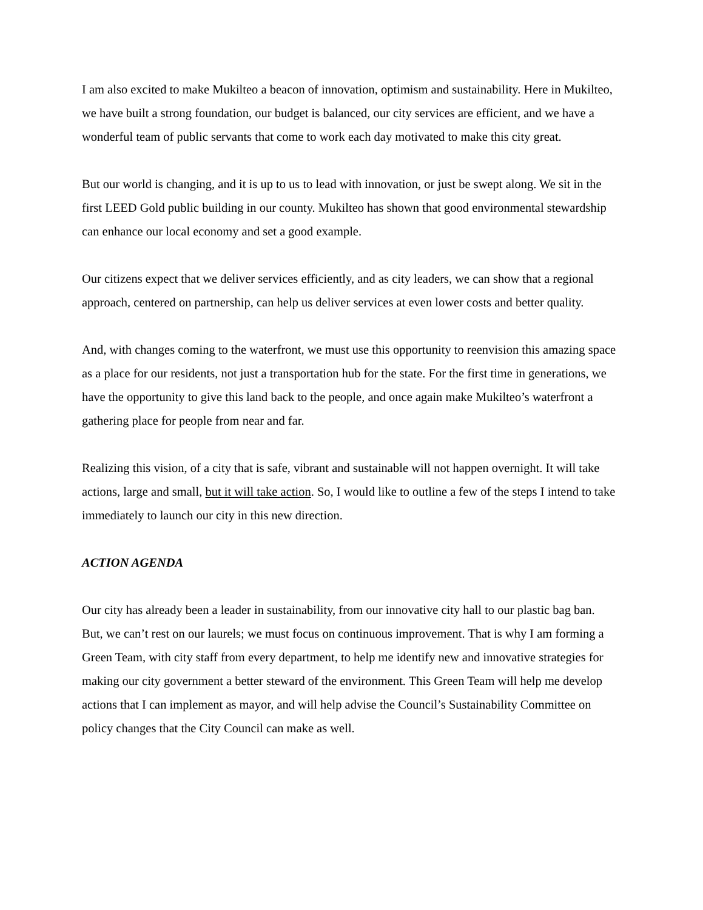I am also excited to make Mukilteo a beacon of innovation, optimism and sustainability. Here in Mukilteo, we have built a strong foundation, our budget is balanced, our city services are efficient, and we have a wonderful team of public servants that come to work each day motivated to make this city great.
But our world is changing, and it is up to us to lead with innovation, or just be swept along. We sit in the first LEED Gold public building in our county. Mukilteo has shown that good environmental stewardship can enhance our local economy and set a good example.
Our citizens expect that we deliver services efficiently, and as city leaders, we can show that a regional approach, centered on partnership, can help us deliver services at even lower costs and better quality.
And, with changes coming to the waterfront, we must use this opportunity to reenvision this amazing space as a place for our residents, not just a transportation hub for the state. For the first time in generations, we have the opportunity to give this land back to the people, and once again make Mukilteo’s waterfront a gathering place for people from near and far.
Realizing this vision, of a city that is safe, vibrant and sustainable will not happen overnight. It will take actions, large and small, but it will take action. So, I would like to outline a few of the steps I intend to take immediately to launch our city in this new direction.
ACTION AGENDA
Our city has already been a leader in sustainability, from our innovative city hall to our plastic bag ban. But, we can’t rest on our laurels; we must focus on continuous improvement. That is why I am forming a Green Team, with city staff from every department, to help me identify new and innovative strategies for making our city government a better steward of the environment. This Green Team will help me develop actions that I can implement as mayor, and will help advise the Council’s Sustainability Committee on policy changes that the City Council can make as well.